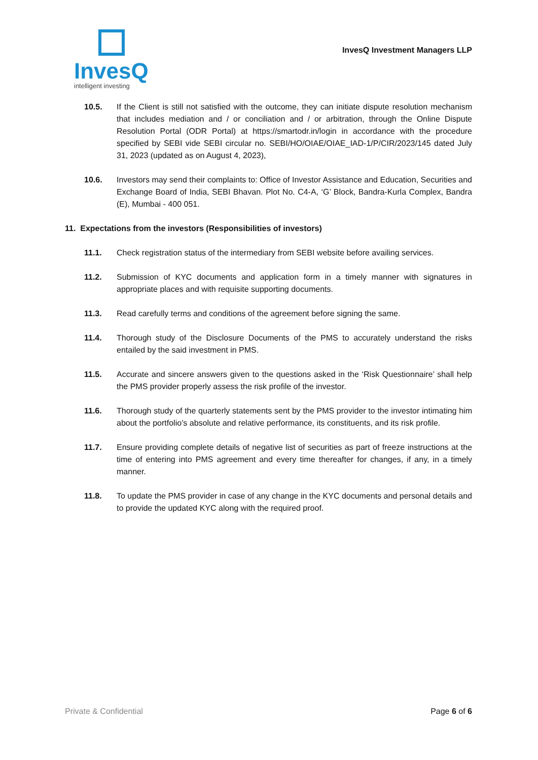InvesQ
intelligent investing
InvesQ Investment Managers LLP
10.5. If the Client is still not satisfied with the outcome, they can initiate dispute resolution mechanism that includes mediation and / or conciliation and / or arbitration, through the Online Dispute Resolution Portal (ODR Portal) at https://smartodr.in/login in accordance with the procedure specified by SEBI vide SEBI circular no. SEBI/HO/OIAE/OIAE_IAD-1/P/CIR/2023/145 dated July 31, 2023 (updated as on August 4, 2023),
10.6. Investors may send their complaints to: Office of Investor Assistance and Education, Securities and Exchange Board of India, SEBI Bhavan. Plot No. C4-A, ‘G’ Block, Bandra-Kurla Complex, Bandra (E), Mumbai - 400 051.
11. Expectations from the investors (Responsibilities of investors)
11.1. Check registration status of the intermediary from SEBI website before availing services.
11.2. Submission of KYC documents and application form in a timely manner with signatures in appropriate places and with requisite supporting documents.
11.3. Read carefully terms and conditions of the agreement before signing the same.
11.4. Thorough study of the Disclosure Documents of the PMS to accurately understand the risks entailed by the said investment in PMS.
11.5. Accurate and sincere answers given to the questions asked in the ‘Risk Questionnaire’ shall help the PMS provider properly assess the risk profile of the investor.
11.6. Thorough study of the quarterly statements sent by the PMS provider to the investor intimating him about the portfolio’s absolute and relative performance, its constituents, and its risk profile.
11.7. Ensure providing complete details of negative list of securities as part of freeze instructions at the time of entering into PMS agreement and every time thereafter for changes, if any, in a timely manner.
11.8. To update the PMS provider in case of any change in the KYC documents and personal details and to provide the updated KYC along with the required proof.
Private & Confidential Page 6 of 6